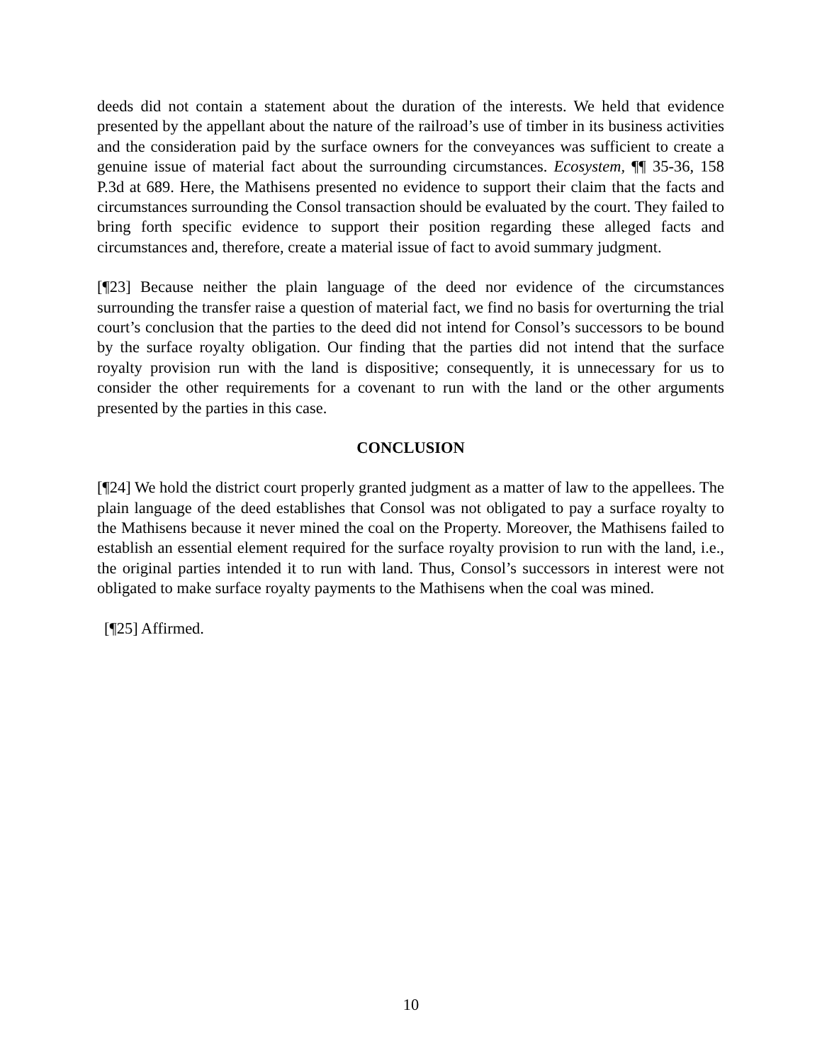deeds did not contain a statement about the duration of the interests. We held that evidence presented by the appellant about the nature of the railroad’s use of timber in its business activities and the consideration paid by the surface owners for the conveyances was sufficient to create a genuine issue of material fact about the surrounding circumstances. Ecosystem, ¶¶ 35-36, 158 P.3d at 689. Here, the Mathisens presented no evidence to support their claim that the facts and circumstances surrounding the Consol transaction should be evaluated by the court. They failed to bring forth specific evidence to support their position regarding these alleged facts and circumstances and, therefore, create a material issue of fact to avoid summary judgment.
[¶23] Because neither the plain language of the deed nor evidence of the circumstances surrounding the transfer raise a question of material fact, we find no basis for overturning the trial court’s conclusion that the parties to the deed did not intend for Consol’s successors to be bound by the surface royalty obligation. Our finding that the parties did not intend that the surface royalty provision run with the land is dispositive; consequently, it is unnecessary for us to consider the other requirements for a covenant to run with the land or the other arguments presented by the parties in this case.
CONCLUSION
[¶24] We hold the district court properly granted judgment as a matter of law to the appellees. The plain language of the deed establishes that Consol was not obligated to pay a surface royalty to the Mathisens because it never mined the coal on the Property. Moreover, the Mathisens failed to establish an essential element required for the surface royalty provision to run with the land, i.e., the original parties intended it to run with land. Thus, Consol’s successors in interest were not obligated to make surface royalty payments to the Mathisens when the coal was mined.
[¶25] Affirmed.
10